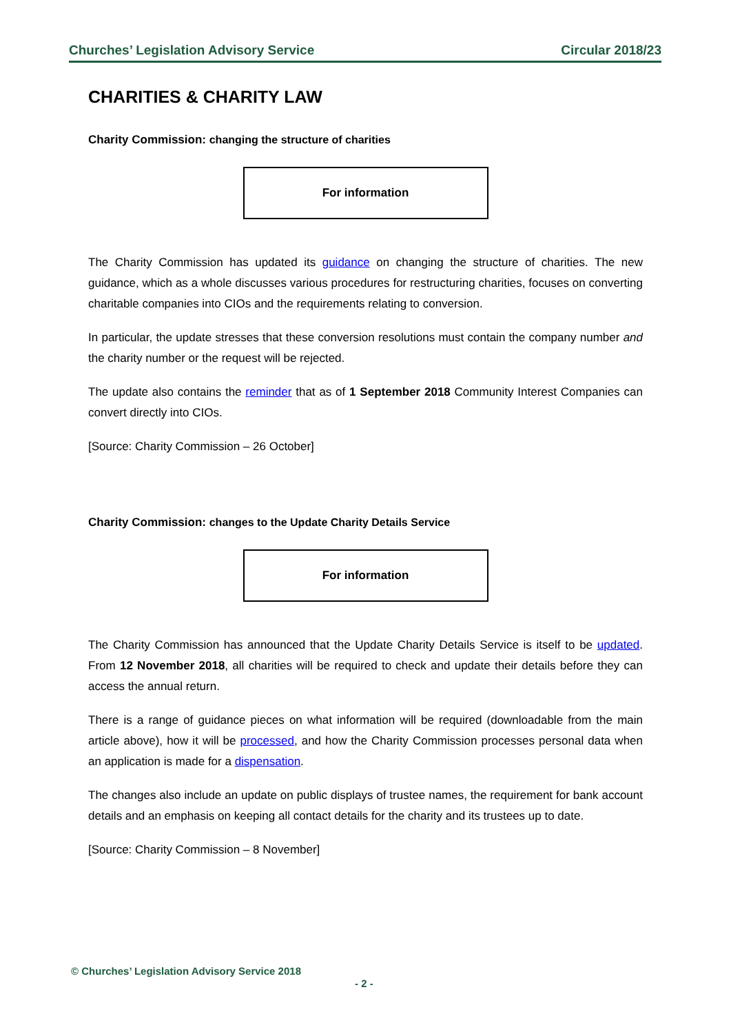Churches’ Legislation Advisory Service Circular 2018/23
CHARITIES & CHARITY LAW
Charity Commission: changing the structure of charities
For information
The Charity Commission has updated its guidance on changing the structure of charities. The new guidance, which as a whole discusses various procedures for restructuring charities, focuses on converting charitable companies into CIOs and the requirements relating to conversion.
In particular, the update stresses that these conversion resolutions must contain the company number and the charity number or the request will be rejected.
The update also contains the reminder that as of 1 September 2018 Community Interest Companies can convert directly into CIOs.
[Source: Charity Commission – 26 October]
Charity Commission: changes to the Update Charity Details Service
For information
The Charity Commission has announced that the Update Charity Details Service is itself to be updated. From 12 November 2018, all charities will be required to check and update their details before they can access the annual return.
There is a range of guidance pieces on what information will be required (downloadable from the main article above), how it will be processed, and how the Charity Commission processes personal data when an application is made for a dispensation.
The changes also include an update on public displays of trustee names, the requirement for bank account details and an emphasis on keeping all contact details for the charity and its trustees up to date.
[Source: Charity Commission – 8 November]
© Churches’ Legislation Advisory Service 2018
- 2 -